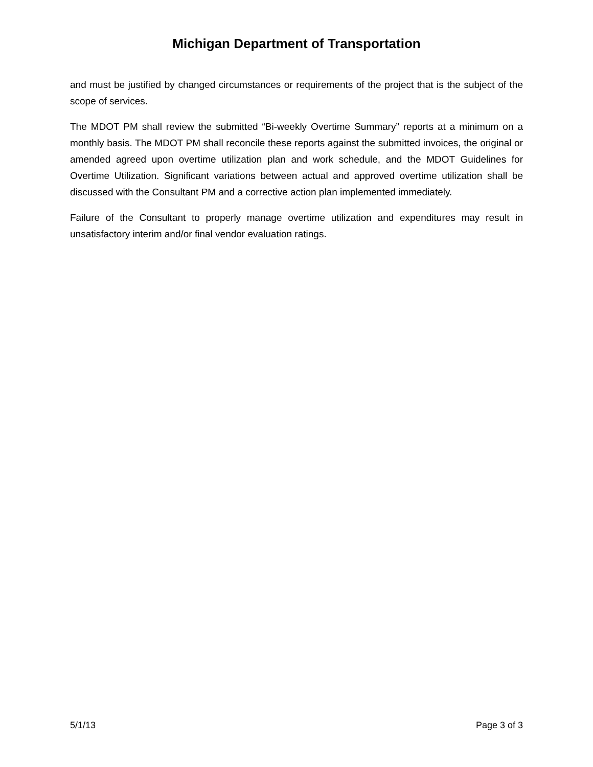Michigan Department of Transportation
and must be justified by changed circumstances or requirements of the project that is the subject of the scope of services.
The MDOT PM shall review the submitted “Bi-weekly Overtime Summary” reports at a minimum on a monthly basis. The MDOT PM shall reconcile these reports against the submitted invoices, the original or amended agreed upon overtime utilization plan and work schedule, and the MDOT Guidelines for Overtime Utilization. Significant variations between actual and approved overtime utilization shall be discussed with the Consultant PM and a corrective action plan implemented immediately.
Failure of the Consultant to properly manage overtime utilization and expenditures may result in unsatisfactory interim and/or final vendor evaluation ratings.
5/1/13 Page 3 of 3